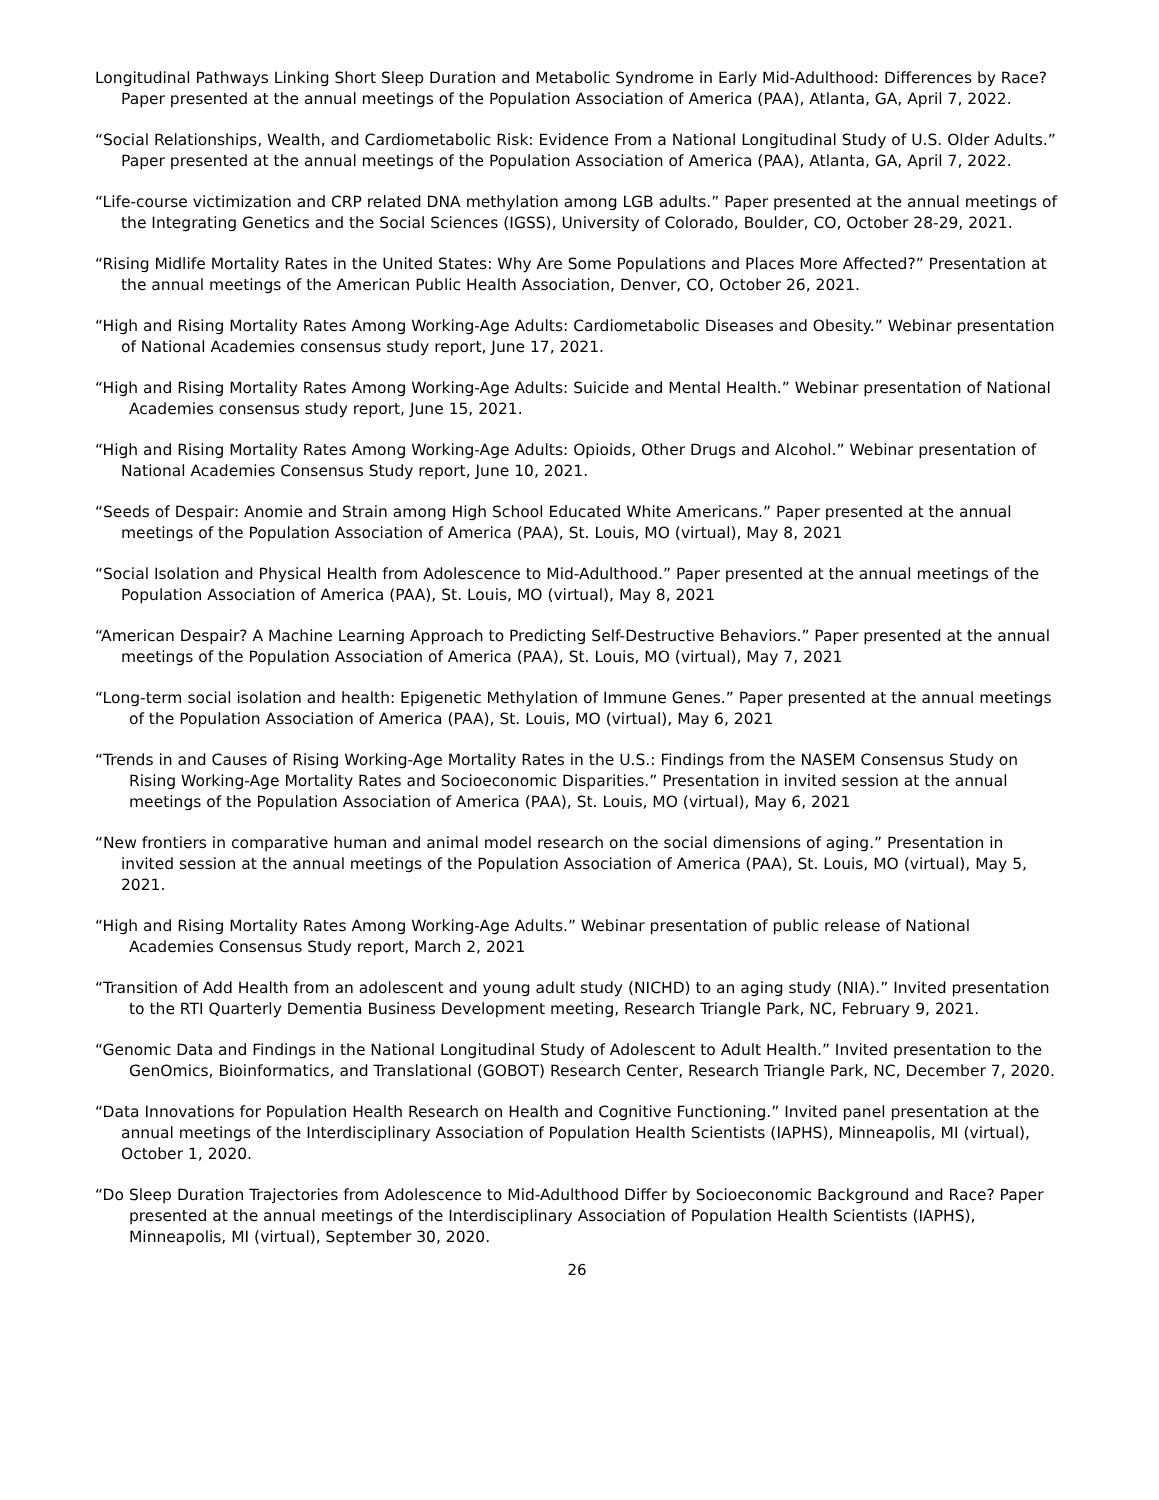Longitudinal Pathways Linking Short Sleep Duration and Metabolic Syndrome in Early Mid-Adulthood: Differences by Race? Paper presented at the annual meetings of the Population Association of America (PAA), Atlanta, GA, April 7, 2022.
“Social Relationships, Wealth, and Cardiometabolic Risk: Evidence From a National Longitudinal Study of U.S. Older Adults.” Paper presented at the annual meetings of the Population Association of America (PAA), Atlanta, GA, April 7, 2022.
“Life-course victimization and CRP related DNA methylation among LGB adults.” Paper presented at the annual meetings of the Integrating Genetics and the Social Sciences (IGSS), University of Colorado, Boulder, CO, October 28-29, 2021.
“Rising Midlife Mortality Rates in the United States: Why Are Some Populations and Places More Affected?” Presentation at the annual meetings of the American Public Health Association, Denver, CO, October 26, 2021.
“High and Rising Mortality Rates Among Working-Age Adults: Cardiometabolic Diseases and Obesity.” Webinar presentation of National Academies consensus study report, June 17, 2021.
“High and Rising Mortality Rates Among Working-Age Adults: Suicide and Mental Health.” Webinar presentation of National Academies consensus study report, June 15, 2021.
“High and Rising Mortality Rates Among Working-Age Adults: Opioids, Other Drugs and Alcohol.” Webinar presentation of National Academies Consensus Study report, June 10, 2021.
“Seeds of Despair: Anomie and Strain among High School Educated White Americans.” Paper presented at the annual meetings of the Population Association of America (PAA), St. Louis, MO (virtual), May 8, 2021
“Social Isolation and Physical Health from Adolescence to Mid-Adulthood.” Paper presented at the annual meetings of the Population Association of America (PAA), St. Louis, MO (virtual), May 8, 2021
“American Despair? A Machine Learning Approach to Predicting Self-Destructive Behaviors.” Paper presented at the annual meetings of the Population Association of America (PAA), St. Louis, MO (virtual), May 7, 2021
“Long-term social isolation and health: Epigenetic Methylation of Immune Genes.” Paper presented at the annual meetings of the Population Association of America (PAA), St. Louis, MO (virtual), May 6, 2021
“Trends in and Causes of Rising Working-Age Mortality Rates in the U.S.: Findings from the NASEM Consensus Study on Rising Working-Age Mortality Rates and Socioeconomic Disparities.” Presentation in invited session at the annual meetings of the Population Association of America (PAA), St. Louis, MO (virtual), May 6, 2021
“New frontiers in comparative human and animal model research on the social dimensions of aging.” Presentation in invited session at the annual meetings of the Population Association of America (PAA), St. Louis, MO (virtual), May 5, 2021.
“High and Rising Mortality Rates Among Working-Age Adults.” Webinar presentation of public release of National Academies Consensus Study report, March 2, 2021
“Transition of Add Health from an adolescent and young adult study (NICHD) to an aging study (NIA).” Invited presentation to the RTI Quarterly Dementia Business Development meeting, Research Triangle Park, NC, February 9, 2021.
“Genomic Data and Findings in the National Longitudinal Study of Adolescent to Adult Health.” Invited presentation to the GenOmics, Bioinformatics, and Translational (GOBOT) Research Center, Research Triangle Park, NC, December 7, 2020.
“Data Innovations for Population Health Research on Health and Cognitive Functioning.” Invited panel presentation at the annual meetings of the Interdisciplinary Association of Population Health Scientists (IAPHS), Minneapolis, MI (virtual), October 1, 2020.
“Do Sleep Duration Trajectories from Adolescence to Mid-Adulthood Differ by Socioeconomic Background and Race? Paper presented at the annual meetings of the Interdisciplinary Association of Population Health Scientists (IAPHS), Minneapolis, MI (virtual), September 30, 2020.
26